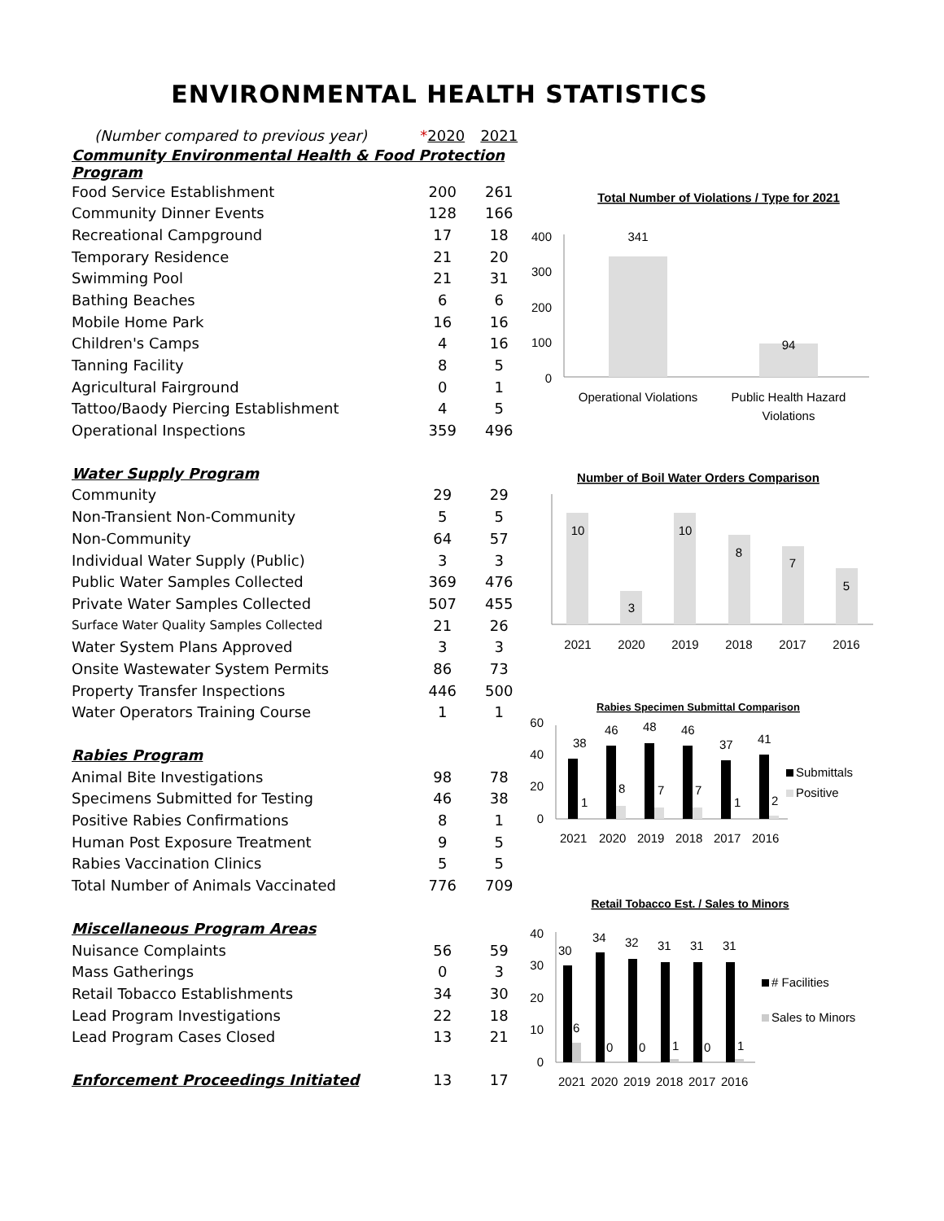ENVIRONMENTAL HEALTH STATISTICS
| (Number compared to previous year) | * 2020 | 2021 |
| Community Environmental Health & Food Protection Program | | |
| Food Service Establishment | 200 | 261 |
| Community Dinner Events | 128 | 166 |
| Recreational Campground | 17 | 18 |
| Temporary Residence | 21 | 20 |
| Swimming Pool | 21 | 31 |
| Bathing Beaches | 6 | 6 |
| Mobile Home Park | 16 | 16 |
| Children's Camps | 4 | 16 |
| Tanning Facility | 8 | 5 |
| Agricultural Fairground | 0 | 1 |
| Tattoo/Baody Piercing Establishment | 4 | 5 |
| Operational Inspections | 359 | 496 |
| Water Supply Program | | |
| Community | 29 | 29 |
| Non-Transient Non-Community | 5 | 5 |
| Non-Community | 64 | 57 |
| Individual Water Supply (Public) | 3 | 3 |
| Public Water Samples Collected | 369 | 476 |
| Private Water Samples Collected | 507 | 455 |
| Surface Water Quality Samples Collected | 21 | 26 |
| Water System Plans Approved | 3 | 3 |
| Onsite Wastewater System Permits | 86 | 73 |
| Property Transfer Inspections | 446 | 500 |
| Water Operators Training Course | 1 | 1 |
| Rabies Program | | |
| Animal Bite Investigations | 98 | 78 |
| Specimens Submitted for Testing | 46 | 38 |
| Positive Rabies Confirmations | 8 | 1 |
| Human Post Exposure Treatment | 9 | 5 |
| Rabies Vaccination Clinics | 5 | 5 |
| Total Number of Animals Vaccinated | 776 | 709 |
| Miscellaneous Program Areas | | |
| Nuisance Complaints | 56 | 59 |
| Mass Gatherings | 0 | 3 |
| Retail Tobacco Establishments | 34 | 30 |
| Lead Program Investigations | 22 | 18 |
| Lead Program Cases Closed | 13 | 21 |
| Enforcement Proceedings Initiated | 13 | 17 |
Total Number of Violations / Type for 2021
400
300
200
100
0
341
94
Operational Violations
Public Health Hazard
Violations
Number of Boil Water Orders Comparison
10
3
10
8
7
5
2021
2020
2019
2018
2017
2016
Rabies Specimen Submittal Comparison
60
40
20
0
38
1
46
8
48
7
46
7
37
1
41
2
Submittals
Positive
2021
2020
2019
2018
2017
2016
Retail Tobacco Est. / Sales to Minors
40
30
20
10
0
30
6
34
0
32
0
31
1
31
0
31
1
# Facilities
Sales to Minors
2021
2020
2019
2018
2017
2016